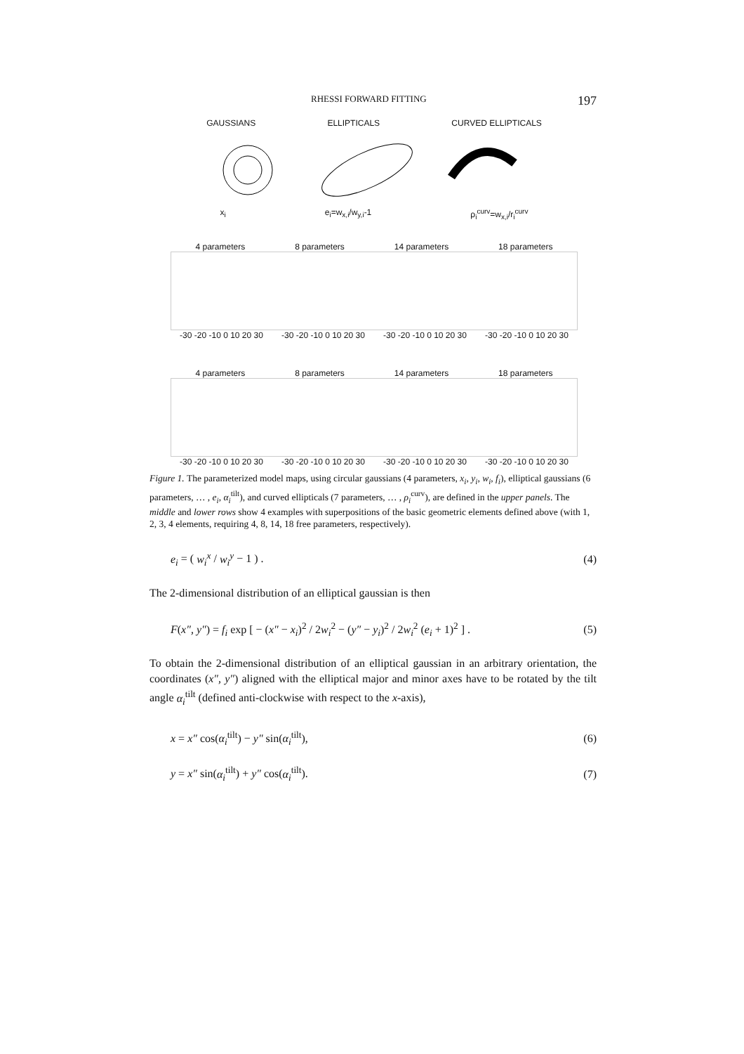RHESSI FORWARD FITTING 197
GAUSSIANS ELLIPTICALS CURVED ELLIPTICALS
x<sub>i</sub> e<sub>i</sub>=w<sub>x,i</sub>/w<sub>y,i</sub>-1 ρ<sub>i</sub><sup>curv</sup>=w<sub>x,i</sub>/r<sub>i</sub><sup>curv</sup>
4 parameters 8 parameters 14 parameters 18 parameters
-30 -20 -10 0 10 20 30 -30 -20 -10 0 10 20 30 -30 -20 -10 0 10 20 30 -30 -20 -10 0 10 20 30
4 parameters 8 parameters 14 parameters 18 parameters
-30 -20 -10 0 10 20 30 -30 -20 -10 0 10 20 30 -30 -20 -10 0 10 20 30 -30 -20 -10 0 10 20 30
Figure 1. The parameterized model maps, using circular gaussians (4 parameters, x<sub>i</sub>, y<sub>i</sub>, w<sub>i</sub>, f<sub>i</sub>), elliptical gaussians (6 parameters, … , e<sub>i</sub>, α<sub>i</sub><sup>tilt</sup>), and curved ellipticals (7 parameters, … , ρ<sub>i</sub><sup>curv</sup>), are defined in the upper panels. The middle and lower rows show 4 examples with superpositions of the basic geometric elements defined above (with 1, 2, 3, 4 elements, requiring 4, 8, 14, 18 free parameters, respectively).
e<sub>i</sub> = ( w<sub>i</sub><sup>x</sup> / w<sub>i</sub><sup>y</sup> − 1 ) . (4)
The 2-dimensional distribution of an elliptical gaussian is then
F(x″, y″) = f<sub>i</sub> exp [ − (x″ − x<sub>i</sub>)<sup>2</sup> / 2w<sub>i</sub><sup>2</sup> − (y″ − y<sub>i</sub>)<sup>2</sup> / 2w<sub>i</sub><sup>2</sup> (e<sub>i</sub> + 1)<sup>2</sup> ] . (5)
To obtain the 2-dimensional distribution of an elliptical gaussian in an arbitrary orientation, the coordinates (x″, y″) aligned with the elliptical major and minor axes have to be rotated by the tilt angle α<sub>i</sub><sup>tilt</sup> (defined anti-clockwise with respect to the x-axis),
x = x″ cos(α<sub>i</sub><sup>tilt</sup>) − y″ sin(α<sub>i</sub><sup>tilt</sup>), (6)
y = x″ sin(α<sub>i</sub><sup>tilt</sup>) + y″ cos(α<sub>i</sub><sup>tilt</sup>). (7)